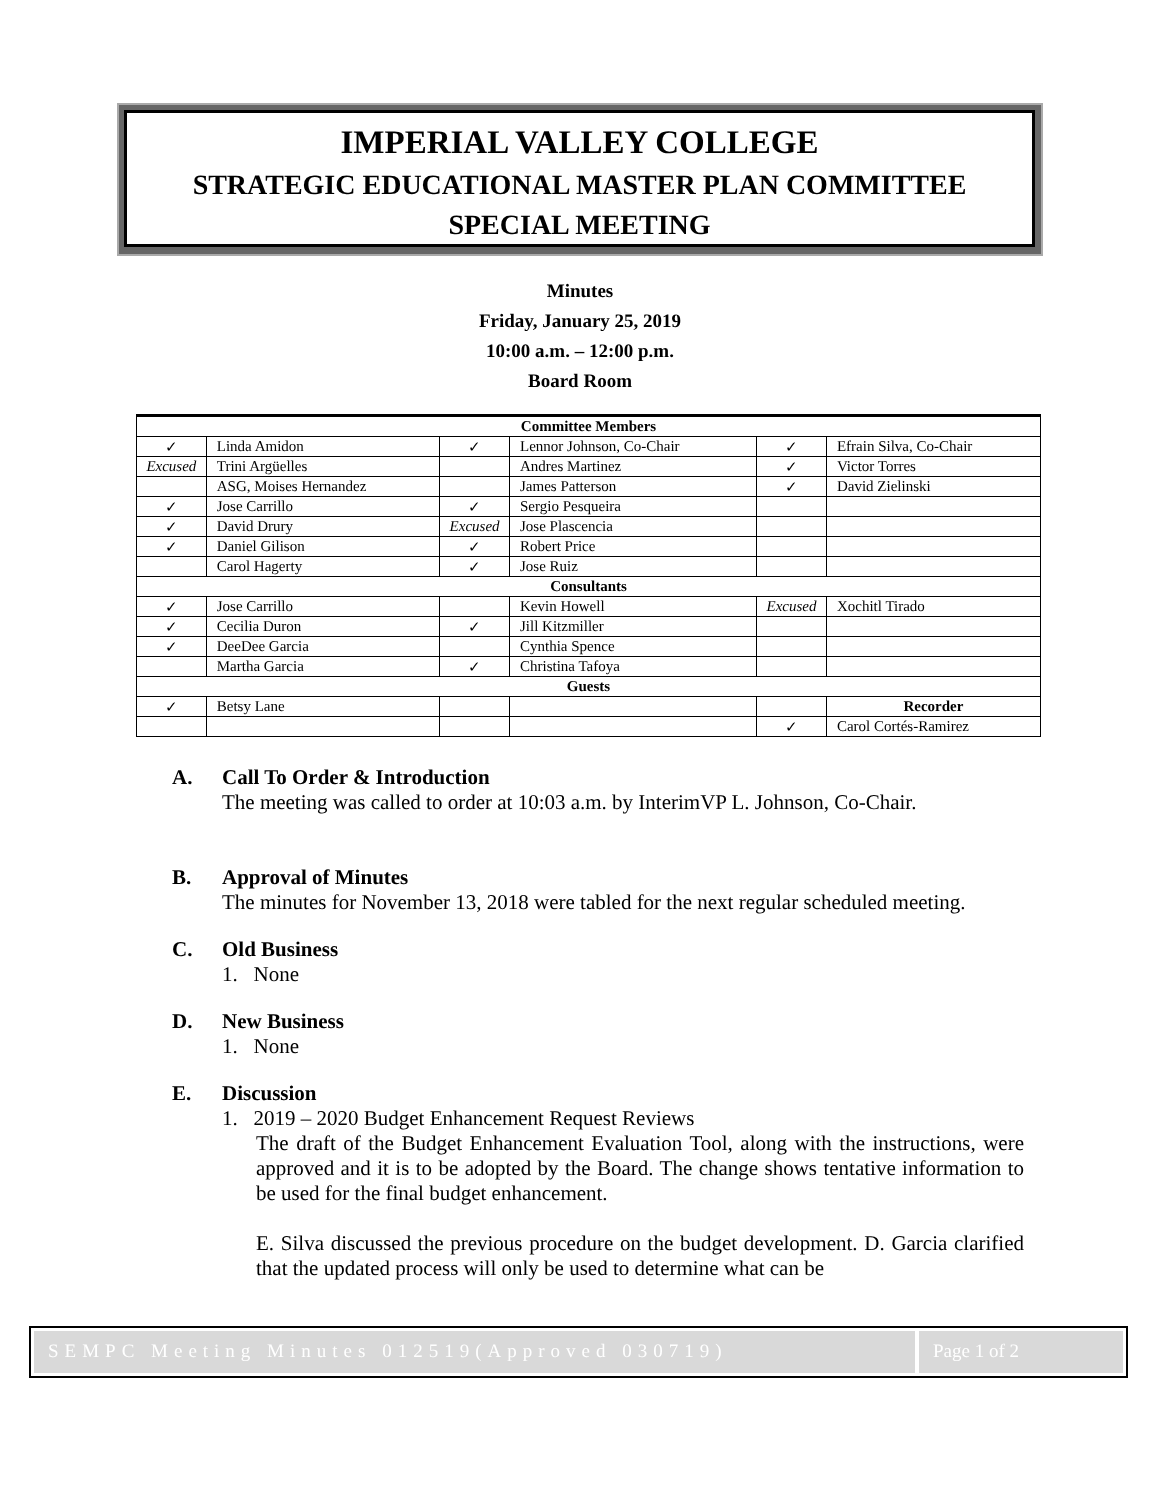IMPERIAL VALLEY COLLEGE
STRATEGIC EDUCATIONAL MASTER PLAN COMMITTEE
SPECIAL MEETING
Minutes
Friday, January 25, 2019
10:00 a.m. – 12:00 p.m.
Board Room
| Committee Members | | | | | |
| --- | --- | --- | --- | --- | --- |
| ✓ | Linda Amidon | ✓ | Lennor Johnson, Co-Chair | ✓ | Efrain Silva, Co-Chair |
| Excused | Trini Argüelles | | Andres Martinez | ✓ | Victor Torres |
| | ASG, Moises Hernandez | | James Patterson | ✓ | David Zielinski |
| ✓ | Jose Carrillo | ✓ | Sergio Pesqueira | | |
| ✓ | David Drury | Excused | Jose Plascencia | | |
| ✓ | Daniel Gilison | ✓ | Robert Price | | |
| | Carol Hagerty | ✓ | Jose Ruiz | | |
| Consultants | | | | | |
| ✓ | Jose Carrillo | | Kevin Howell | Excused | Xochitl Tirado |
| ✓ | Cecilia Duron | ✓ | Jill Kitzmiller | | |
| ✓ | DeeDee Garcia | | Cynthia Spence | | |
| | Martha Garcia | ✓ | Christina Tafoya | | |
| Guests | | | | | |
| ✓ | Betsy Lane | | | | Recorder |
| | | | | ✓ | Carol Cortés-Ramirez |
A. Call To Order & Introduction
The meeting was called to order at 10:03 a.m. by InterimVP L. Johnson, Co-Chair.
B. Approval of Minutes
The minutes for November 13, 2018 were tabled for the next regular scheduled meeting.
C. Old Business
1. None
D. New Business
1. None
E. Discussion
1. 2019 – 2020 Budget Enhancement Request Reviews
The draft of the Budget Enhancement Evaluation Tool, along with the instructions, were approved and it is to be adopted by the Board. The change shows tentative information to be used for the final budget enhancement.
E. Silva discussed the previous procedure on the budget development. D. Garcia clarified that the updated process will only be used to determine what can be
SEMPC Meeting Minutes 012519(Approved 030719)
Page 1 of 2